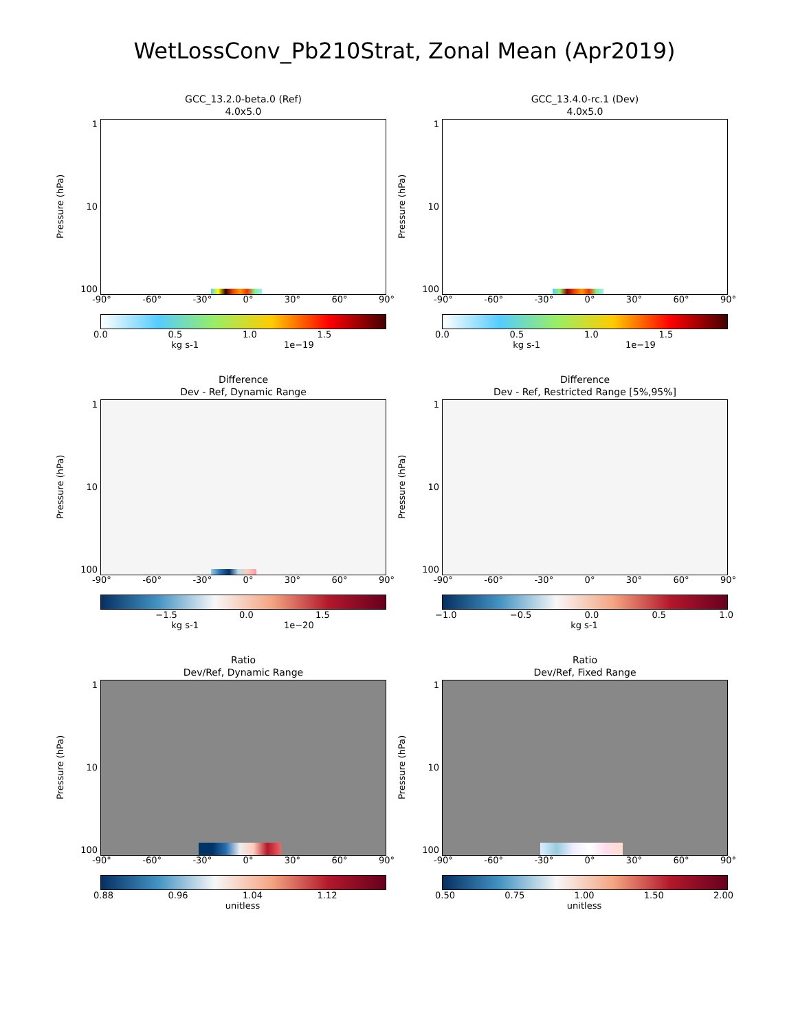WetLossConv_Pb210Strat, Zonal Mean (Apr2019)
GCC_13.2.0-beta.0 (Ref)
4.0x5.0
Pressure (hPa)
1
10
100
-90° -60° -30° 0° 30° 60° 90°
0.0 0.5 1.0 1.5
kg s-1 1e−19
GCC_13.4.0-rc.1 (Dev)
4.0x5.0
Pressure (hPa)
1
10
100
-90° -60° -30° 0° 30° 60° 90°
0.0 0.5 1.0 1.5
kg s-1 1e−19
Difference
Dev - Ref, Dynamic Range
Pressure (hPa)
1
10
100
-90° -60° -30° 0° 30° 60° 90°
−1.5 0.0 1.5
kg s-1 1e−20
Difference
Dev - Ref, Restricted Range [5%,95%]
Pressure (hPa)
1
10
100
-90° -60° -30° 0° 30° 60° 90°
−1.0 −0.5 0.0 0.5 1.0
kg s-1
Ratio
Dev/Ref, Dynamic Range
Pressure (hPa)
1
10
100
-90° -60° -30° 0° 30° 60° 90°
0.88 0.96 1.04 1.12
unitless
Ratio
Dev/Ref, Fixed Range
Pressure (hPa)
1
10
100
-90° -60° -30° 0° 30° 60° 90°
0.50 0.75 1.00 1.50 2.00
unitless